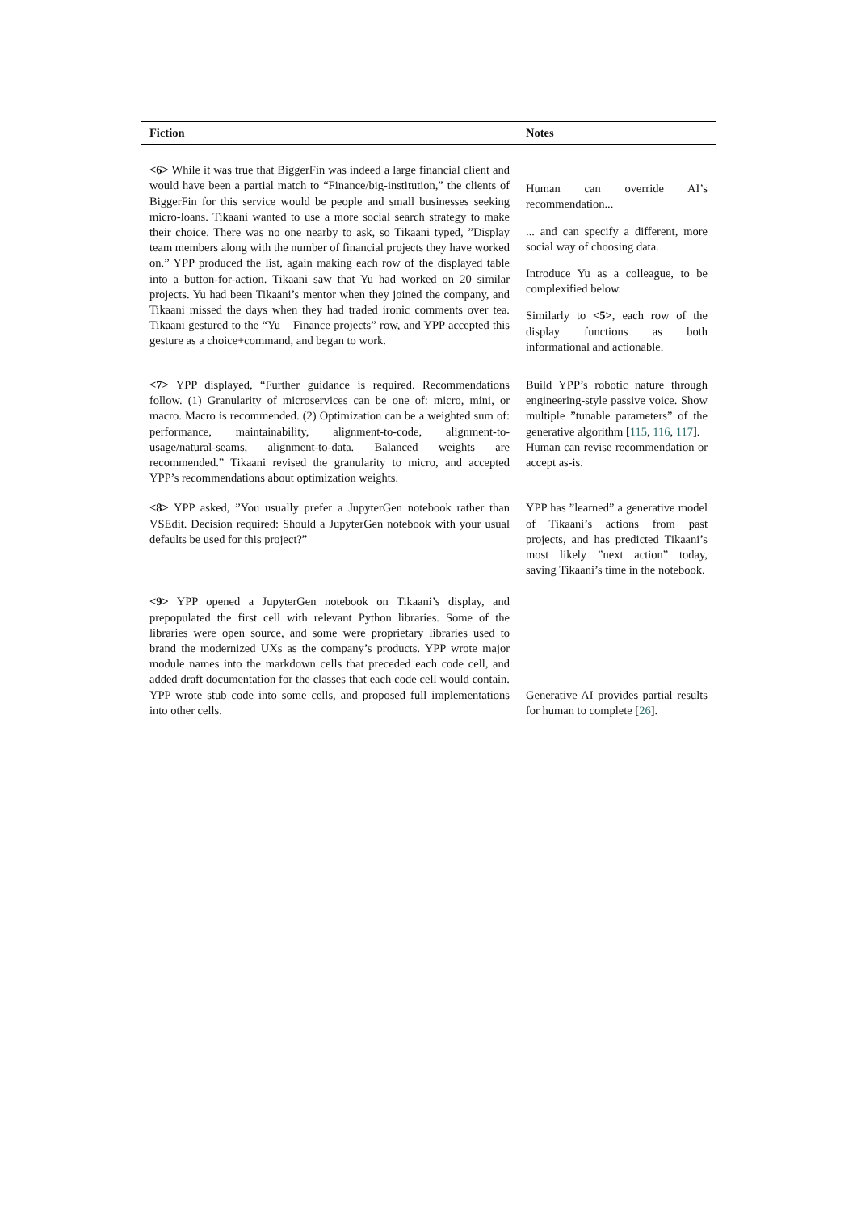| Fiction | Notes |
| --- | --- |
| <6> While it was true that BiggerFin was indeed a large financial client and would have been a partial match to “Finance/big-institution,” the clients of BiggerFin for this service would be people and small businesses seeking micro-loans. Tikaani wanted to use a more social search strategy to make their choice. There was no one nearby to ask, so Tikaani typed, ”Display team members along with the number of financial projects they have worked on.” YPP produced the list, again making each row of the displayed table into a button-for-action. Tikaani saw that Yu had worked on 20 similar projects. Yu had been Tikaani’s mentor when they joined the company, and Tikaani missed the days when they had traded ironic comments over tea. Tikaani gestured to the “Yu – Finance projects” row, and YPP accepted this gesture as a choice+command, and began to work. | Human can override AI’s recommendation... ... and can specify a different, more social way of choosing data. Introduce Yu as a colleague, to be complexified below. Similarly to <5> , each row of the display functions as both informational and actionable. |
| <7> YPP displayed, “Further guidance is required. Recommendations follow. (1) Granularity of microservices can be one of: micro, mini, or macro. Macro is recommended. (2) Optimization can be a weighted sum of: performance, maintainability, alignment-to-code, alignment-to-usage/natural-seams, alignment-to-data. Balanced weights are recommended.” Tikaani revised the granularity to micro, and accepted YPP’s recommendations about optimization weights. | Build YPP’s robotic nature through engineering-style passive voice. Show multiple ”tunable parameters” of the generative algorithm [ 115 , 116 , 117 ]. Human can revise recommendation or accept as-is. |
| <8> YPP asked, ”You usually prefer a JupyterGen notebook rather than VSEdit. Decision required: Should a JupyterGen notebook with your usual defaults be used for this project?” | YPP has ”learned” a generative model of Tikaani’s actions from past projects, and has predicted Tikaani’s most likely ”next action” today, saving Tikaani’s time in the notebook. |
| <9> YPP opened a JupyterGen notebook on Tikaani’s display, and prepopulated the first cell with relevant Python libraries. Some of the libraries were open source, and some were proprietary libraries used to brand the modernized UXs as the company’s products. YPP wrote major module names into the markdown cells that preceded each code cell, and added draft documentation for the classes that each code cell would contain. YPP wrote stub code into some cells, and proposed full implementations into other cells. | Generative AI provides partial results for human to complete [ 26 ]. |